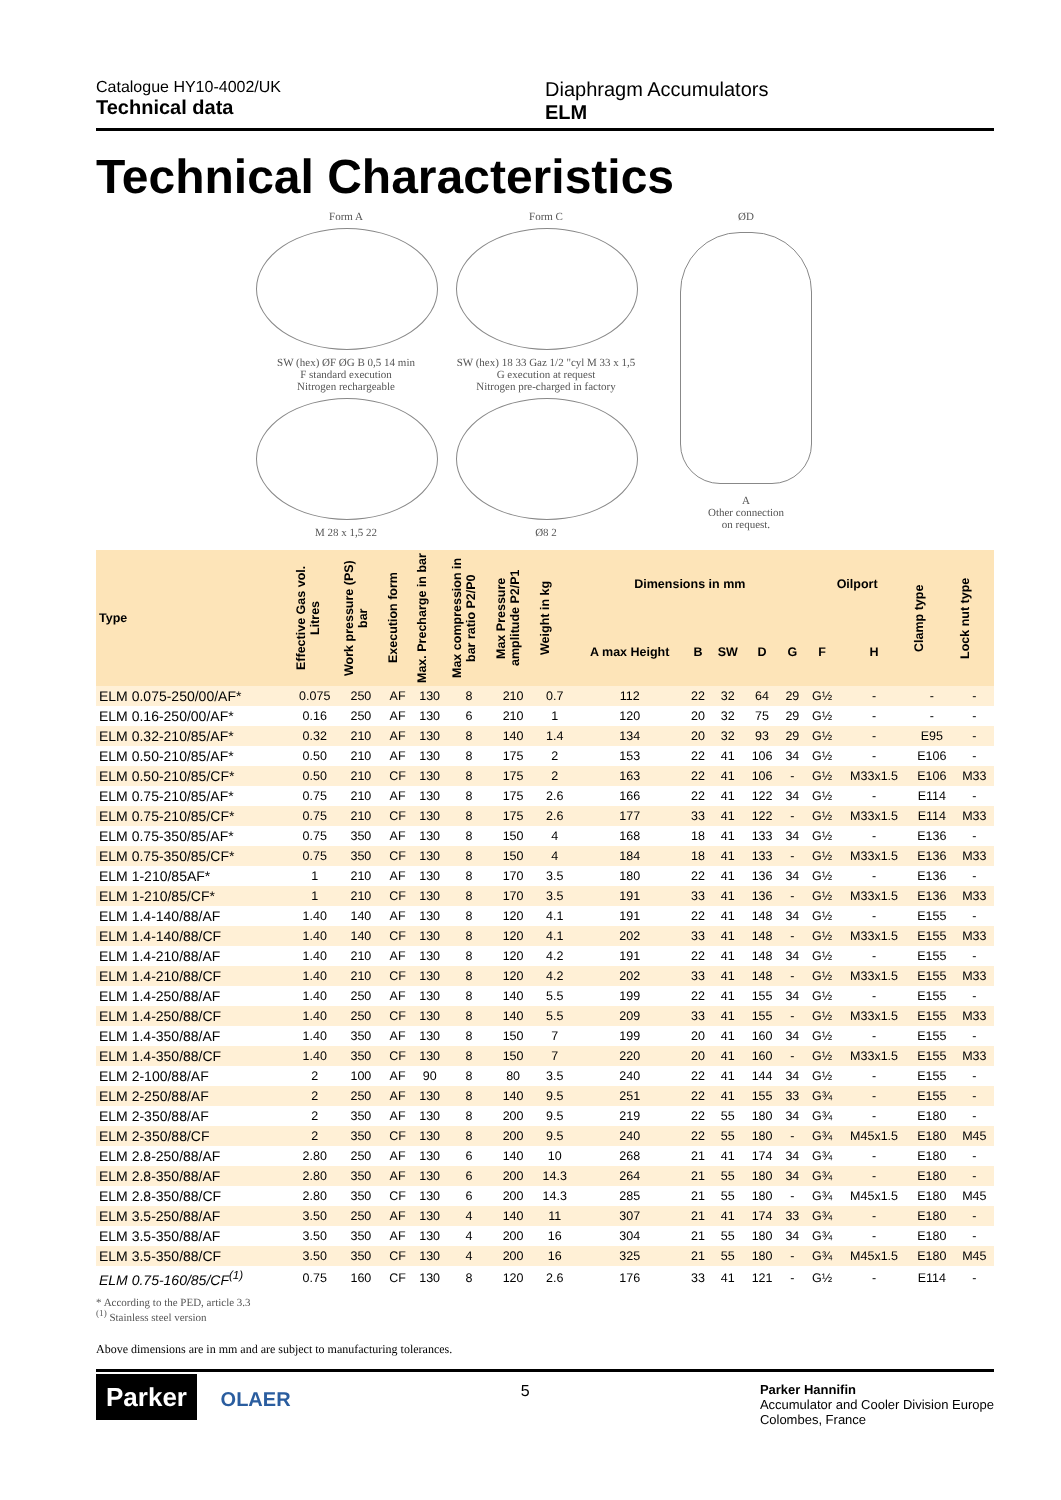Catalogue HY10-4002/UK
Technical data
Diaphragm Accumulators
ELM
Technical Characteristics
Form A
SW (hex) ØF ØG B 0,5 14 min
F standard execution
Nitrogen rechargeable
M 28 x 1,5 22
Form C
SW (hex) 18 33 Gaz 1/2 "cyl M 33 x 1,5
G execution at request
Nitrogen pre-charged in factory
Ø8 2
ØD
A
Other connection
on request.
| Type | Effective Gas vol. Litres | Work pressure (PS) bar | Execution form | Max. Precharge in bar | Max compression in bar ratio P2/P0 | Max Pressure amplitude P2/P1 | Weight in kg | Dimensions in mm | | | | | Oilport | | Clamp type | Lock nut type |
| --- | --- | --- | --- | --- | --- | --- | --- | --- | --- | --- | --- | --- | --- | --- | --- | --- |
| | | | | | | | | A max Height | B | SW | D | G | F | H | | |
| ELM 0.075-250/00/AF* | 0.075 | 250 | AF | 130 | 8 | 210 | 0.7 | 112 | 22 | 32 | 64 | 29 | G½ | - | - | - |
| ELM 0.16-250/00/AF* | 0.16 | 250 | AF | 130 | 6 | 210 | 1 | 120 | 20 | 32 | 75 | 29 | G½ | - | - | - |
| ELM 0.32-210/85/AF* | 0.32 | 210 | AF | 130 | 8 | 140 | 1.4 | 134 | 20 | 32 | 93 | 29 | G½ | - | E95 | - |
| ELM 0.50-210/85/AF* | 0.50 | 210 | AF | 130 | 8 | 175 | 2 | 153 | 22 | 41 | 106 | 34 | G½ | - | E106 | - |
| ELM 0.50-210/85/CF* | 0.50 | 210 | CF | 130 | 8 | 175 | 2 | 163 | 22 | 41 | 106 | - | G½ | M33x1.5 | E106 | M33 |
| ELM 0.75-210/85/AF* | 0.75 | 210 | AF | 130 | 8 | 175 | 2.6 | 166 | 22 | 41 | 122 | 34 | G½ | - | E114 | - |
| ELM 0.75-210/85/CF* | 0.75 | 210 | CF | 130 | 8 | 175 | 2.6 | 177 | 33 | 41 | 122 | - | G½ | M33x1.5 | E114 | M33 |
| ELM 0.75-350/85/AF* | 0.75 | 350 | AF | 130 | 8 | 150 | 4 | 168 | 18 | 41 | 133 | 34 | G½ | - | E136 | - |
| ELM 0.75-350/85/CF* | 0.75 | 350 | CF | 130 | 8 | 150 | 4 | 184 | 18 | 41 | 133 | - | G½ | M33x1.5 | E136 | M33 |
| ELM 1-210/85AF* | 1 | 210 | AF | 130 | 8 | 170 | 3.5 | 180 | 22 | 41 | 136 | 34 | G½ | - | E136 | - |
| ELM 1-210/85/CF* | 1 | 210 | CF | 130 | 8 | 170 | 3.5 | 191 | 33 | 41 | 136 | - | G½ | M33x1.5 | E136 | M33 |
| ELM 1.4-140/88/AF | 1.40 | 140 | AF | 130 | 8 | 120 | 4.1 | 191 | 22 | 41 | 148 | 34 | G½ | - | E155 | - |
| ELM 1.4-140/88/CF | 1.40 | 140 | CF | 130 | 8 | 120 | 4.1 | 202 | 33 | 41 | 148 | - | G½ | M33x1.5 | E155 | M33 |
| ELM 1.4-210/88/AF | 1.40 | 210 | AF | 130 | 8 | 120 | 4.2 | 191 | 22 | 41 | 148 | 34 | G½ | - | E155 | - |
| ELM 1.4-210/88/CF | 1.40 | 210 | CF | 130 | 8 | 120 | 4.2 | 202 | 33 | 41 | 148 | - | G½ | M33x1.5 | E155 | M33 |
| ELM 1.4-250/88/AF | 1.40 | 250 | AF | 130 | 8 | 140 | 5.5 | 199 | 22 | 41 | 155 | 34 | G½ | - | E155 | - |
| ELM 1.4-250/88/CF | 1.40 | 250 | CF | 130 | 8 | 140 | 5.5 | 209 | 33 | 41 | 155 | - | G½ | M33x1.5 | E155 | M33 |
| ELM 1.4-350/88/AF | 1.40 | 350 | AF | 130 | 8 | 150 | 7 | 199 | 20 | 41 | 160 | 34 | G½ | - | E155 | - |
| ELM 1.4-350/88/CF | 1.40 | 350 | CF | 130 | 8 | 150 | 7 | 220 | 20 | 41 | 160 | - | G½ | M33x1.5 | E155 | M33 |
| ELM 2-100/88/AF | 2 | 100 | AF | 90 | 8 | 80 | 3.5 | 240 | 22 | 41 | 144 | 34 | G½ | - | E155 | - |
| ELM 2-250/88/AF | 2 | 250 | AF | 130 | 8 | 140 | 9.5 | 251 | 22 | 41 | 155 | 33 | G¾ | - | E155 | - |
| ELM 2-350/88/AF | 2 | 350 | AF | 130 | 8 | 200 | 9.5 | 219 | 22 | 55 | 180 | 34 | G¾ | - | E180 | - |
| ELM 2-350/88/CF | 2 | 350 | CF | 130 | 8 | 200 | 9.5 | 240 | 22 | 55 | 180 | - | G¾ | M45x1.5 | E180 | M45 |
| ELM 2.8-250/88/AF | 2.80 | 250 | AF | 130 | 6 | 140 | 10 | 268 | 21 | 41 | 174 | 34 | G¾ | - | E180 | - |
| ELM 2.8-350/88/AF | 2.80 | 350 | AF | 130 | 6 | 200 | 14.3 | 264 | 21 | 55 | 180 | 34 | G¾ | - | E180 | - |
| ELM 2.8-350/88/CF | 2.80 | 350 | CF | 130 | 6 | 200 | 14.3 | 285 | 21 | 55 | 180 | - | G¾ | M45x1.5 | E180 | M45 |
| ELM 3.5-250/88/AF | 3.50 | 250 | AF | 130 | 4 | 140 | 11 | 307 | 21 | 41 | 174 | 33 | G¾ | - | E180 | - |
| ELM 3.5-350/88/AF | 3.50 | 350 | AF | 130 | 4 | 200 | 16 | 304 | 21 | 55 | 180 | 34 | G¾ | - | E180 | - |
| ELM 3.5-350/88/CF | 3.50 | 350 | CF | 130 | 4 | 200 | 16 | 325 | 21 | 55 | 180 | - | G¾ | M45x1.5 | E180 | M45 |
| ELM 0.75-160/85/CF<sup>(1)</sup> | 0.75 | 160 | CF | 130 | 8 | 120 | 2.6 | 176 | 33 | 41 | 121 | - | G½ | - | E114 | - |
* According to the PED, article 3.3
<sup>(1)</sup> Stainless steel version
Above dimensions are in mm and are subject to manufacturing tolerances.
Parker OLAER
5
Parker Hannifin
Accumulator and Cooler Division Europe
Colombes, France